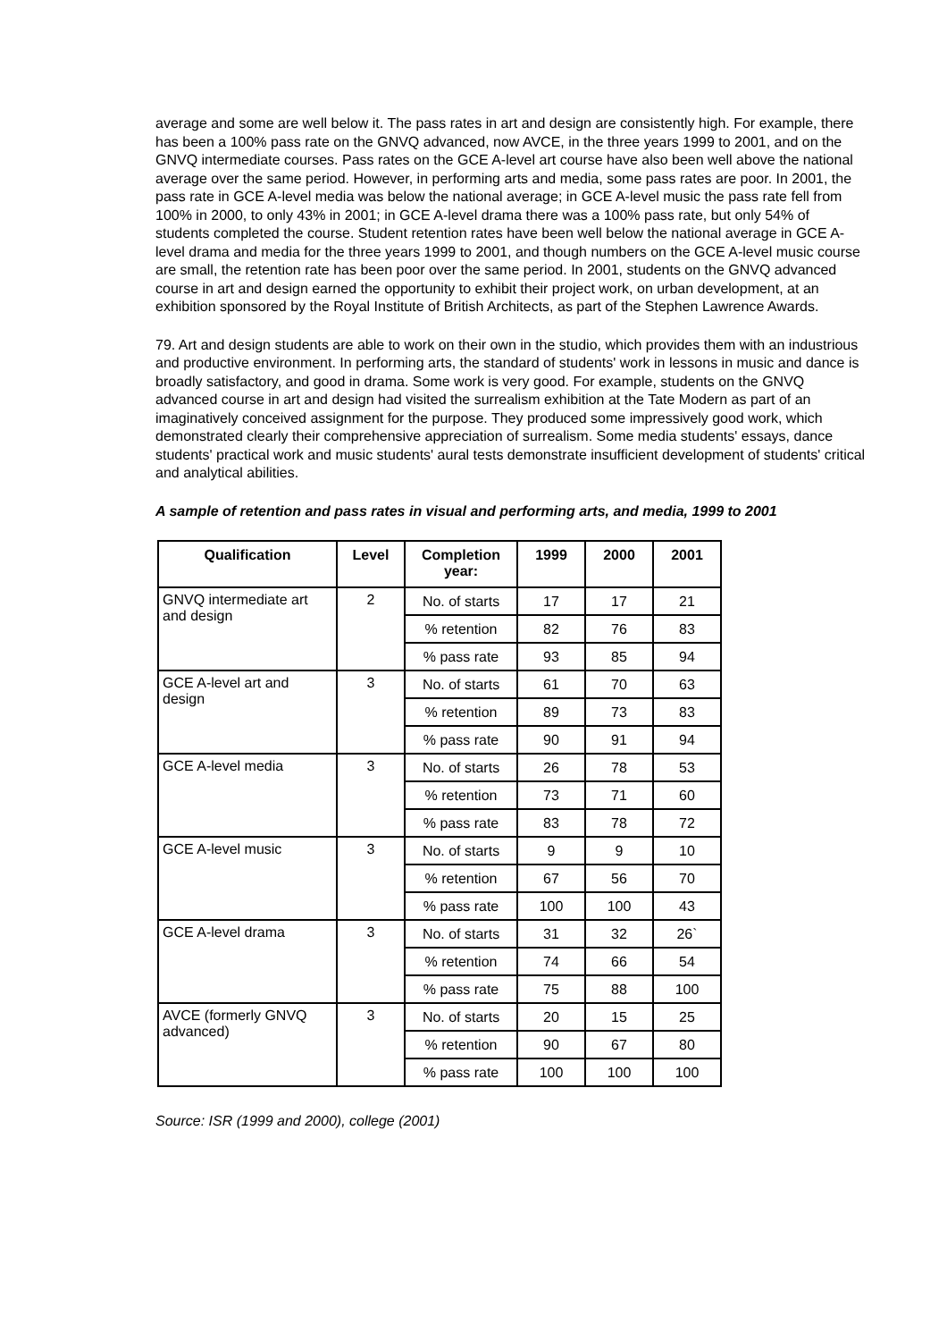average and some are well below it. The pass rates in art and design are consistently high. For example, there has been a 100% pass rate on the GNVQ advanced, now AVCE, in the three years 1999 to 2001, and on the GNVQ intermediate courses. Pass rates on the GCE A-level art course have also been well above the national average over the same period. However, in performing arts and media, some pass rates are poor. In 2001, the pass rate in GCE A-level media was below the national average; in GCE A-level music the pass rate fell from 100% in 2000, to only 43% in 2001; in GCE A-level drama there was a 100% pass rate, but only 54% of students completed the course. Student retention rates have been well below the national average in GCE A-level drama and media for the three years 1999 to 2001, and though numbers on the GCE A-level music course are small, the retention rate has been poor over the same period. In 2001, students on the GNVQ advanced course in art and design earned the opportunity to exhibit their project work, on urban development, at an exhibition sponsored by the Royal Institute of British Architects, as part of the Stephen Lawrence Awards.
79. Art and design students are able to work on their own in the studio, which provides them with an industrious and productive environment. In performing arts, the standard of students' work in lessons in music and dance is broadly satisfactory, and good in drama. Some work is very good. For example, students on the GNVQ advanced course in art and design had visited the surrealism exhibition at the Tate Modern as part of an imaginatively conceived assignment for the purpose. They produced some impressively good work, which demonstrated clearly their comprehensive appreciation of surrealism. Some media students' essays, dance students' practical work and music students' aural tests demonstrate insufficient development of students' critical and analytical abilities.
A sample of retention and pass rates in visual and performing arts, and media, 1999 to 2001
| Qualification | Level | Completion year: | 1999 | 2000 | 2001 |
| --- | --- | --- | --- | --- | --- |
| GNVQ intermediate art and design | 2 | No. of starts | 17 | 17 | 21 |
| | | % retention | 82 | 76 | 83 |
| | | % pass rate | 93 | 85 | 94 |
| GCE A-level art and design | 3 | No. of starts | 61 | 70 | 63 |
| | | % retention | 89 | 73 | 83 |
| | | % pass rate | 90 | 91 | 94 |
| GCE A-level media | 3 | No. of starts | 26 | 78 | 53 |
| | | % retention | 73 | 71 | 60 |
| | | % pass rate | 83 | 78 | 72 |
| GCE A-level music | 3 | No. of starts | 9 | 9 | 10 |
| | | % retention | 67 | 56 | 70 |
| | | % pass rate | 100 | 100 | 43 |
| GCE A-level drama | 3 | No. of starts | 31 | 32 | 26` |
| | | % retention | 74 | 66 | 54 |
| | | % pass rate | 75 | 88 | 100 |
| AVCE (formerly GNVQ advanced) | 3 | No. of starts | 20 | 15 | 25 |
| | | % retention | 90 | 67 | 80 |
| | | % pass rate | 100 | 100 | 100 |
Source: ISR (1999 and 2000), college (2001)